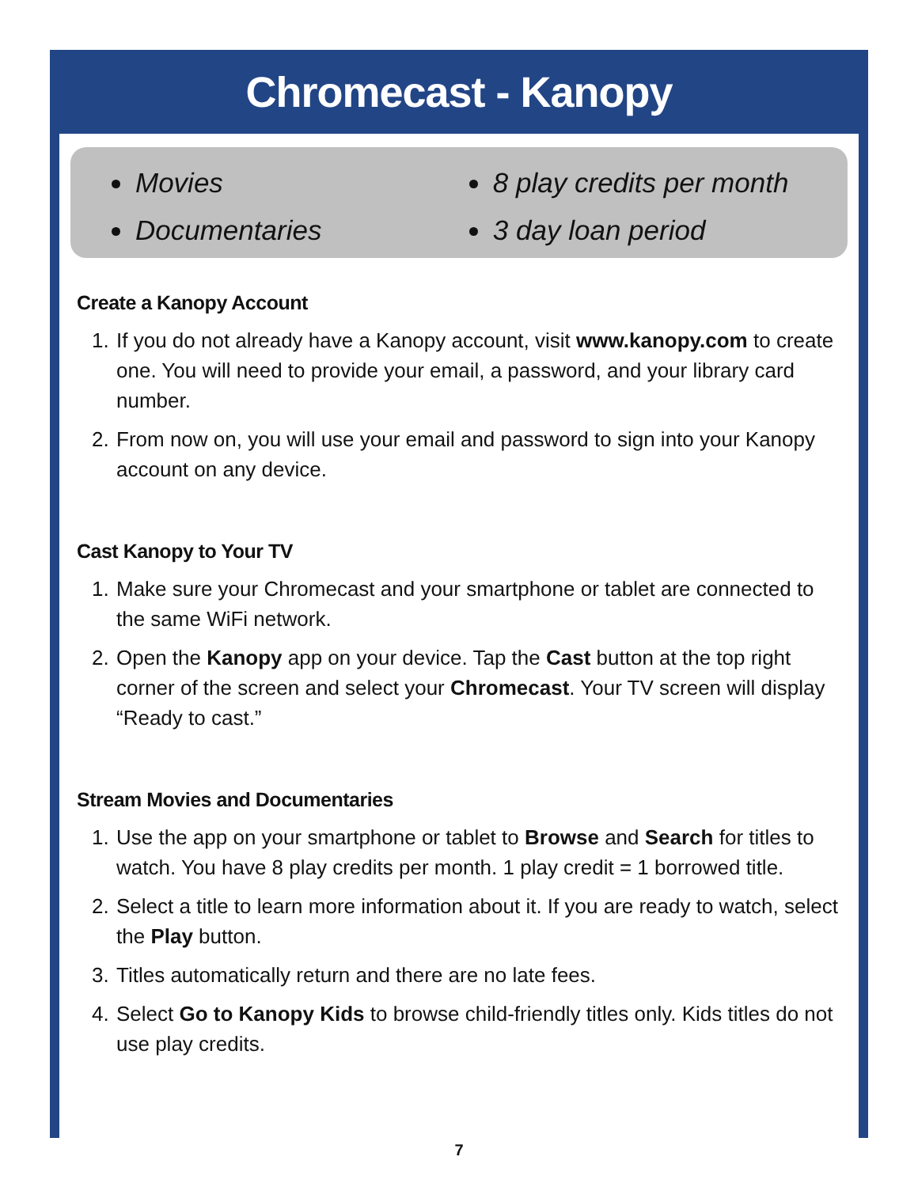Chromecast - Kanopy
Movies
Documentaries
8 play credits per month
3 day loan period
Create a Kanopy Account
1. If you do not already have a Kanopy account, visit www.kanopy.com to create one. You will need to provide your email, a password, and your library card number.
2. From now on, you will use your email and password to sign into your Kanopy account on any device.
Cast Kanopy to Your TV
1. Make sure your Chromecast and your smartphone or tablet are connected to the same WiFi network.
2. Open the Kanopy app on your device. Tap the Cast button at the top right corner of the screen and select your Chromecast. Your TV screen will display “Ready to cast.”
Stream Movies and Documentaries
1. Use the app on your smartphone or tablet to Browse and Search for titles to watch. You have 8 play credits per month. 1 play credit = 1 borrowed title.
2. Select a title to learn more information about it. If you are ready to watch, select the Play button.
3. Titles automatically return and there are no late fees.
4. Select Go to Kanopy Kids to browse child-friendly titles only. Kids titles do not use play credits.
7